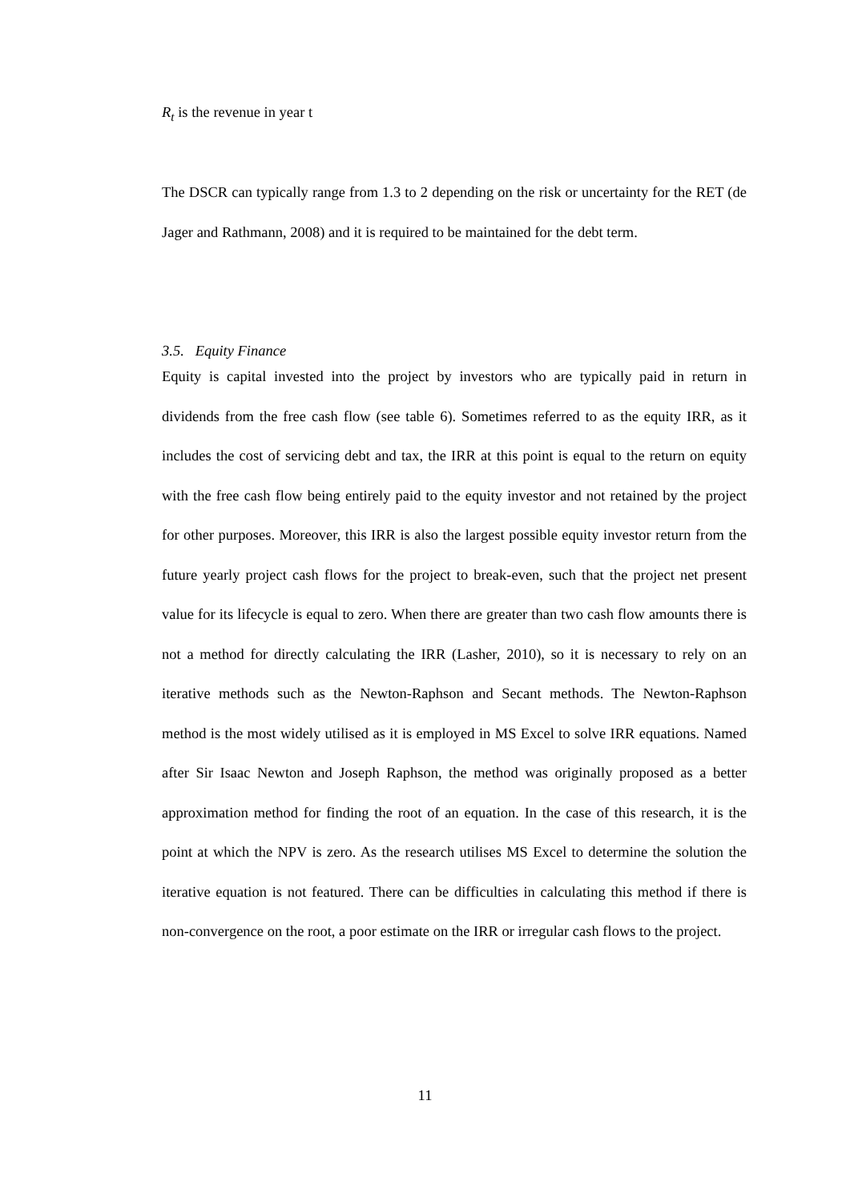R<sub>t</sub> is the revenue in year t
The DSCR can typically range from 1.3 to 2 depending on the risk or uncertainty for the RET (de Jager and Rathmann, 2008) and it is required to be maintained for the debt term.
3.5. Equity Finance
Equity is capital invested into the project by investors who are typically paid in return in dividends from the free cash flow (see table 6). Sometimes referred to as the equity IRR, as it includes the cost of servicing debt and tax, the IRR at this point is equal to the return on equity with the free cash flow being entirely paid to the equity investor and not retained by the project for other purposes. Moreover, this IRR is also the largest possible equity investor return from the future yearly project cash flows for the project to break-even, such that the project net present value for its lifecycle is equal to zero. When there are greater than two cash flow amounts there is not a method for directly calculating the IRR (Lasher, 2010), so it is necessary to rely on an iterative methods such as the Newton-Raphson and Secant methods. The Newton-Raphson method is the most widely utilised as it is employed in MS Excel to solve IRR equations. Named after Sir Isaac Newton and Joseph Raphson, the method was originally proposed as a better approximation method for finding the root of an equation. In the case of this research, it is the point at which the NPV is zero. As the research utilises MS Excel to determine the solution the iterative equation is not featured. There can be difficulties in calculating this method if there is non-convergence on the root, a poor estimate on the IRR or irregular cash flows to the project.
11